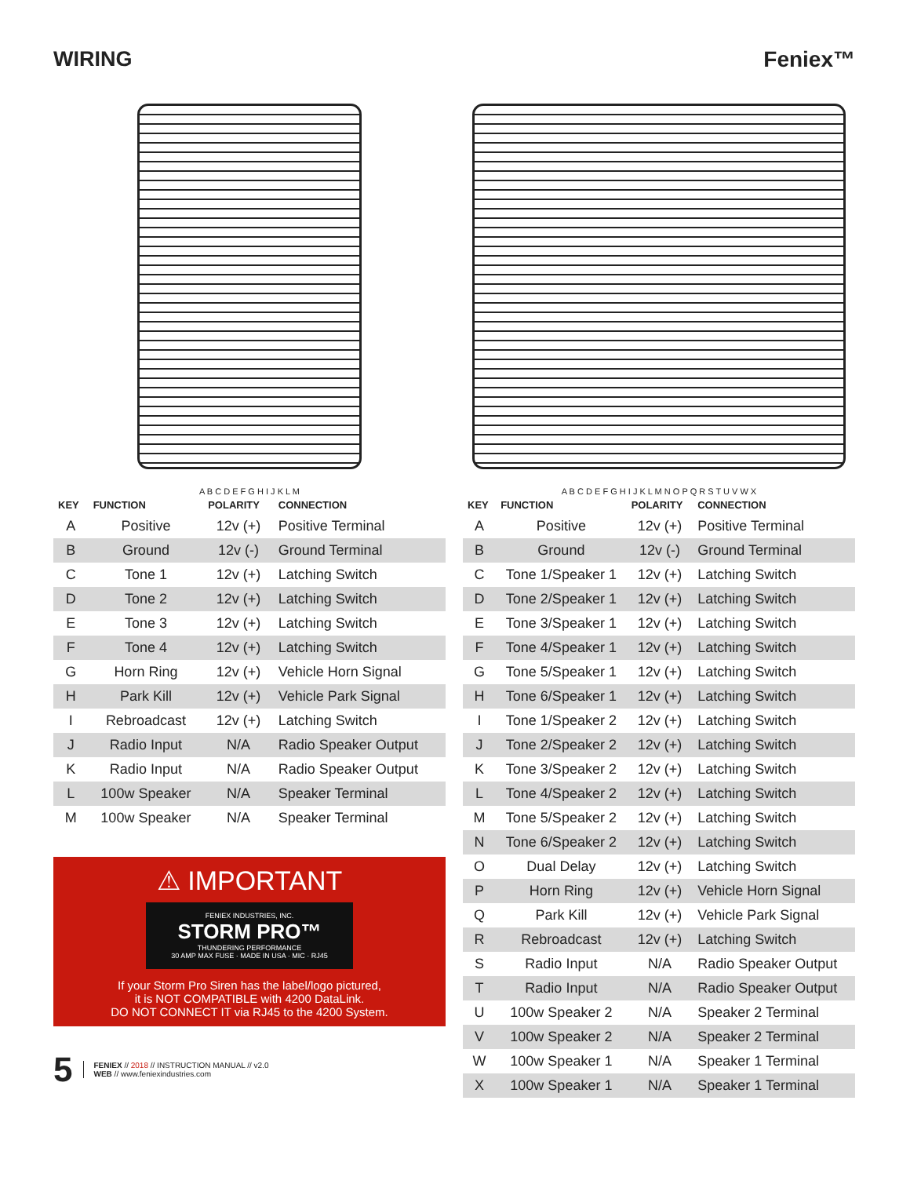WIRING Feniex™
A B C D E F G H I J K L M
| KEY | FUNCTION | POLARITY | CONNECTION |
| --- | --- | --- | --- |
| A | Positive | 12v (+) | Positive Terminal |
| B | Ground | 12v (-) | Ground Terminal |
| C | Tone 1 | 12v (+) | Latching Switch |
| D | Tone 2 | 12v (+) | Latching Switch |
| E | Tone 3 | 12v (+) | Latching Switch |
| F | Tone 4 | 12v (+) | Latching Switch |
| G | Horn Ring | 12v (+) | Vehicle Horn Signal |
| H | Park Kill | 12v (+) | Vehicle Park Signal |
| I | Rebroadcast | 12v (+) | Latching Switch |
| J | Radio Input | N/A | Radio Speaker Output |
| K | Radio Input | N/A | Radio Speaker Output |
| L | 100w Speaker | N/A | Speaker Terminal |
| M | 100w Speaker | N/A | Speaker Terminal |
⚠ IMPORTANT
FENIEX INDUSTRIES, INC.
STORM PRO™
THUNDERING PERFORMANCE
30 AMP MAX FUSE · MADE IN USA · MIC · RJ45
If your Storm Pro Siren has the label/logo pictured,
it is NOT COMPATIBLE with 4200 DataLink.
DO NOT CONNECT IT via RJ45 to the 4200 System.
5
FENIEX // 2018 // INSTRUCTION MANUAL // v2.0
WEB // www.feniexindustries.com
A B C D E F G H I J K L M N O P Q R S T U V W X
| KEY | FUNCTION | POLARITY | CONNECTION |
| --- | --- | --- | --- |
| A | Positive | 12v (+) | Positive Terminal |
| B | Ground | 12v (-) | Ground Terminal |
| C | Tone 1/Speaker 1 | 12v (+) | Latching Switch |
| D | Tone 2/Speaker 1 | 12v (+) | Latching Switch |
| E | Tone 3/Speaker 1 | 12v (+) | Latching Switch |
| F | Tone 4/Speaker 1 | 12v (+) | Latching Switch |
| G | Tone 5/Speaker 1 | 12v (+) | Latching Switch |
| H | Tone 6/Speaker 1 | 12v (+) | Latching Switch |
| I | Tone 1/Speaker 2 | 12v (+) | Latching Switch |
| J | Tone 2/Speaker 2 | 12v (+) | Latching Switch |
| K | Tone 3/Speaker 2 | 12v (+) | Latching Switch |
| L | Tone 4/Speaker 2 | 12v (+) | Latching Switch |
| M | Tone 5/Speaker 2 | 12v (+) | Latching Switch |
| N | Tone 6/Speaker 2 | 12v (+) | Latching Switch |
| O | Dual Delay | 12v (+) | Latching Switch |
| P | Horn Ring | 12v (+) | Vehicle Horn Signal |
| Q | Park Kill | 12v (+) | Vehicle Park Signal |
| R | Rebroadcast | 12v (+) | Latching Switch |
| S | Radio Input | N/A | Radio Speaker Output |
| T | Radio Input | N/A | Radio Speaker Output |
| U | 100w Speaker 2 | N/A | Speaker 2 Terminal |
| V | 100w Speaker 2 | N/A | Speaker 2 Terminal |
| W | 100w Speaker 1 | N/A | Speaker 1 Terminal |
| X | 100w Speaker 1 | N/A | Speaker 1 Terminal |